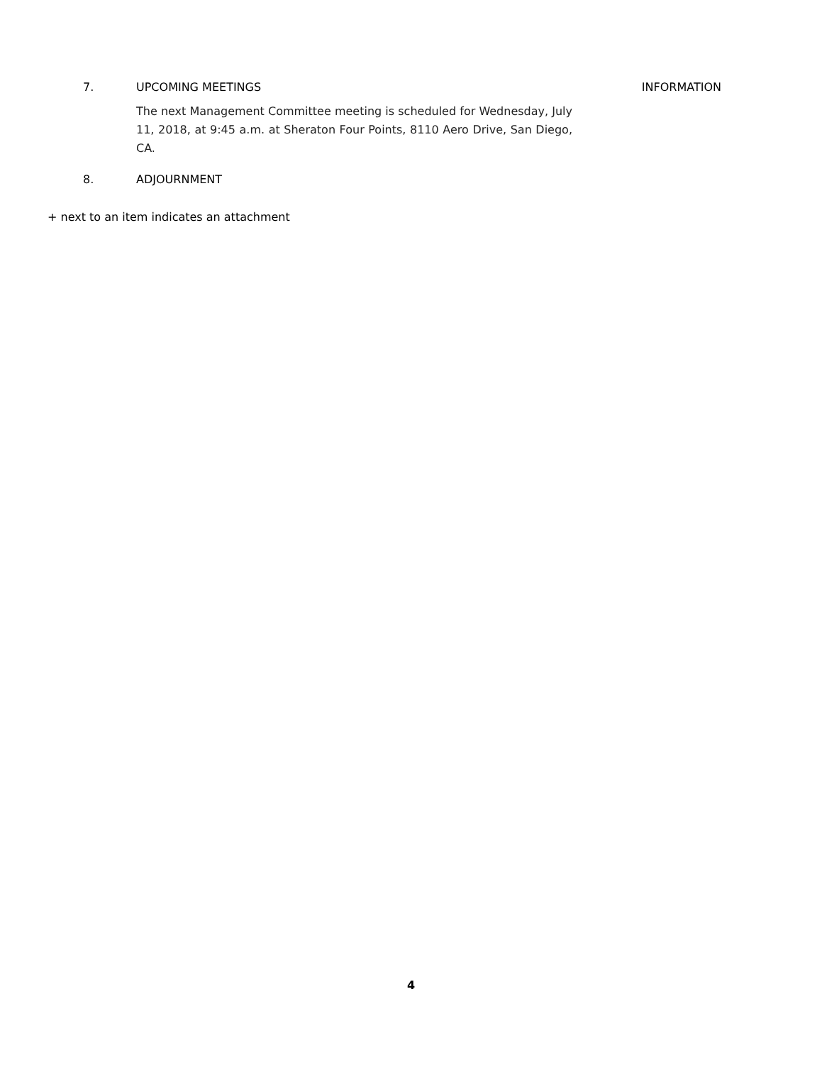7. UPCOMING MEETINGS INFORMATION
The next Management Committee meeting is scheduled for Wednesday, July 11, 2018, at 9:45 a.m. at Sheraton Four Points, 8110 Aero Drive, San Diego, CA.
8. ADJOURNMENT
+ next to an item indicates an attachment
4